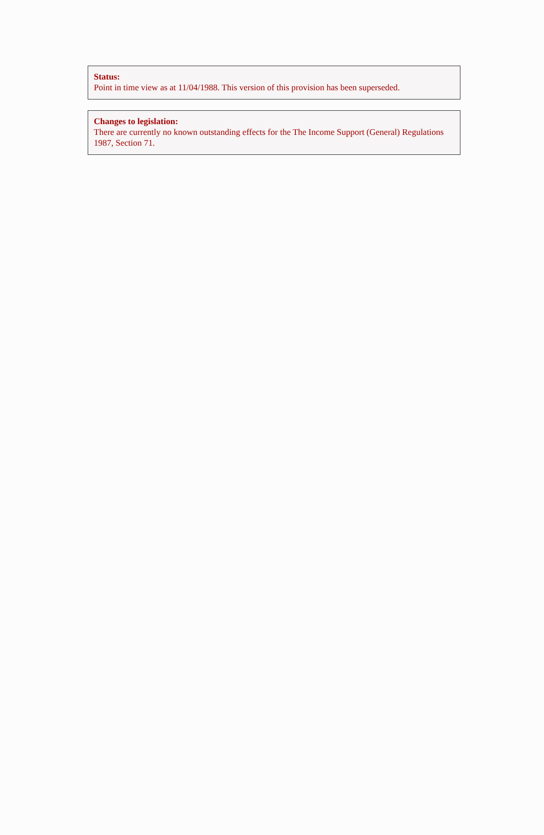Status:
Point in time view as at 11/04/1988. This version of this provision has been superseded.
Changes to legislation:
There are currently no known outstanding effects for the The Income Support (General) Regulations 1987, Section 71.